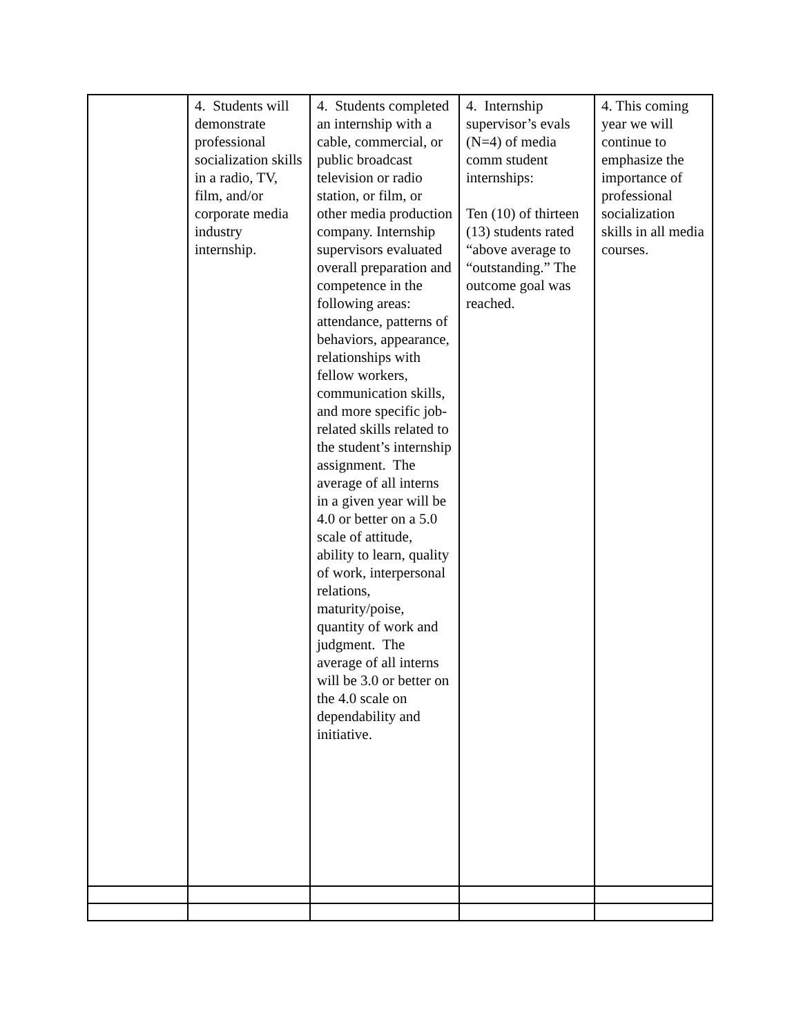| | 4. Students will demonstrate professional socialization skills in a radio, TV, film, and/or corporate media industry internship. | 4. Students completed an internship with a cable, commercial, or public broadcast television or radio station, or film, or other media production company. Internship supervisors evaluated overall preparation and competence in the following areas: attendance, patterns of behaviors, appearance, relationships with fellow workers, communication skills, and more specific job-related skills related to the student’s internship assignment. The average of all interns in a given year will be 4.0 or better on a 5.0 scale of attitude, ability to learn, quality of work, interpersonal relations, maturity/poise, quantity of work and judgment. The average of all interns will be 3.0 or better on the 4.0 scale on dependability and initiative. | 4. Internship supervisor’s evals (N=4) of media comm student internships: Ten (10) of thirteen (13) students rated “above average to “outstanding.” The outcome goal was reached. | 4. This coming year we will continue to emphasize the importance of professional socialization skills in all media courses. |